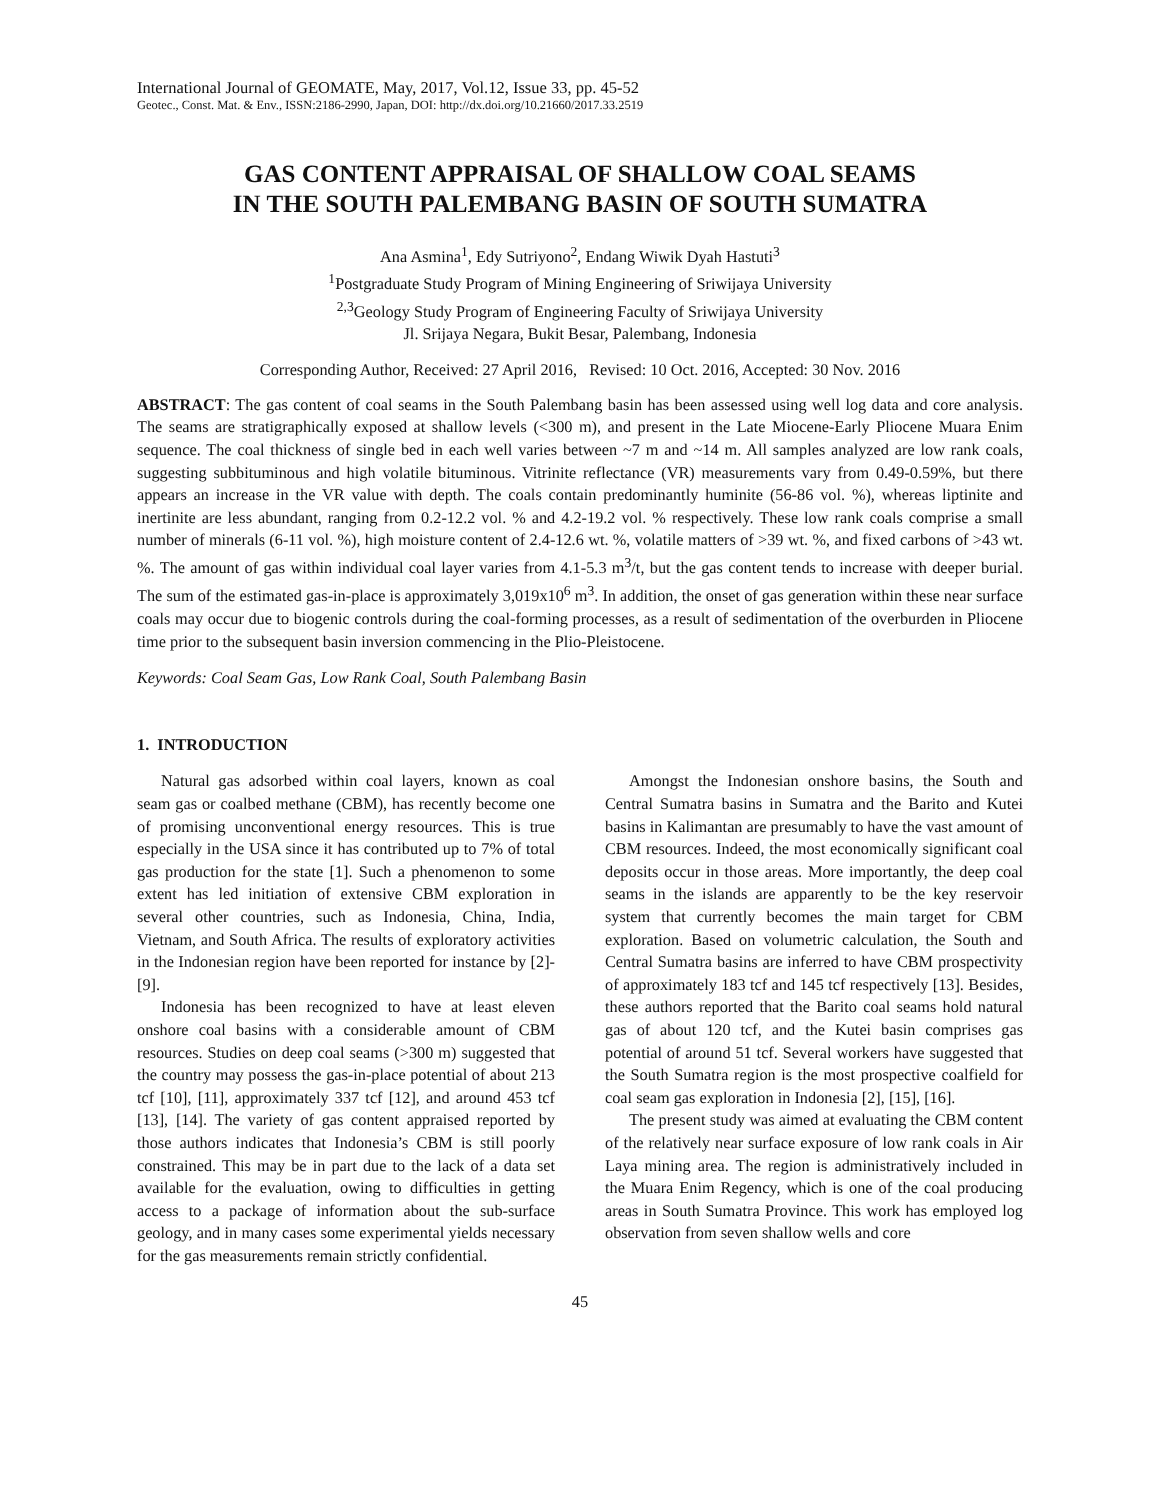International Journal of GEOMATE, May, 2017, Vol.12, Issue 33, pp. 45-52
Geotec., Const. Mat. & Env., ISSN:2186-2990, Japan, DOI: http://dx.doi.org/10.21660/2017.33.2519
GAS CONTENT APPRAISAL OF SHALLOW COAL SEAMS
IN THE SOUTH PALEMBANG BASIN OF SOUTH SUMATRA
Ana Asmina<sup>1</sup>, Edy Sutriyono<sup>2</sup>, Endang Wiwik Dyah Hastuti<sup>3</sup>
<sup>1</sup> Postgraduate Study Program of Mining Engineering of Sriwijaya University
<sup>2,3</sup>Geology Study Program of Engineering Faculty of Sriwijaya University
Jl. Srijaya Negara, Bukit Besar, Palembang, Indonesia
Corresponding Author, Received: 27 April 2016, Revised: 10 Oct. 2016, Accepted: 30 Nov. 2016
ABSTRACT: The gas content of coal seams in the South Palembang basin has been assessed using well log data and core analysis. The seams are stratigraphically exposed at shallow levels (<300 m), and present in the Late Miocene-Early Pliocene Muara Enim sequence. The coal thickness of single bed in each well varies between ~7 m and ~14 m. All samples analyzed are low rank coals, suggesting subbituminous and high volatile bituminous. Vitrinite reflectance (VR) measurements vary from 0.49-0.59%, but there appears an increase in the VR value with depth. The coals contain predominantly huminite (56-86 vol. %), whereas liptinite and inertinite are less abundant, ranging from 0.2-12.2 vol. % and 4.2-19.2 vol. % respectively. These low rank coals comprise a small number of minerals (6-11 vol. %), high moisture content of 2.4-12.6 wt. %, volatile matters of >39 wt. %, and fixed carbons of >43 wt. %. The amount of gas within individual coal layer varies from 4.1-5.3 m<sup>3</sup>/t, but the gas content tends to increase with deeper burial. The sum of the estimated gas-in-place is approximately 3,019x10<sup>6</sup> m<sup>3</sup>. In addition, the onset of gas generation within these near surface coals may occur due to biogenic controls during the coal-forming processes, as a result of sedimentation of the overburden in Pliocene time prior to the subsequent basin inversion commencing in the Plio-Pleistocene.
Keywords: Coal Seam Gas, Low Rank Coal, South Palembang Basin
1. INTRODUCTION
Natural gas adsorbed within coal layers, known as coal seam gas or coalbed methane (CBM), has recently become one of promising unconventional energy resources. This is true especially in the USA since it has contributed up to 7% of total gas production for the state [1]. Such a phenomenon to some extent has led initiation of extensive CBM exploration in several other countries, such as Indonesia, China, India, Vietnam, and South Africa. The results of exploratory activities in the Indonesian region have been reported for instance by [2]-[9].
Indonesia has been recognized to have at least eleven onshore coal basins with a considerable amount of CBM resources. Studies on deep coal seams (>300 m) suggested that the country may possess the gas-in-place potential of about 213 tcf [10], [11], approximately 337 tcf [12], and around 453 tcf [13], [14]. The variety of gas content appraised reported by those authors indicates that Indonesia’s CBM is still poorly constrained. This may be in part due to the lack of a data set available for the evaluation, owing to difficulties in getting access to a package of information about the sub-surface geology, and in many cases some experimental yields necessary for the gas measurements remain strictly confidential.
Amongst the Indonesian onshore basins, the South and Central Sumatra basins in Sumatra and the Barito and Kutei basins in Kalimantan are presumably to have the vast amount of CBM resources. Indeed, the most economically significant coal deposits occur in those areas. More importantly, the deep coal seams in the islands are apparently to be the key reservoir system that currently becomes the main target for CBM exploration. Based on volumetric calculation, the South and Central Sumatra basins are inferred to have CBM prospectivity of approximately 183 tcf and 145 tcf respectively [13]. Besides, these authors reported that the Barito coal seams hold natural gas of about 120 tcf, and the Kutei basin comprises gas potential of around 51 tcf. Several workers have suggested that the South Sumatra region is the most prospective coalfield for coal seam gas exploration in Indonesia [2], [15], [16].
The present study was aimed at evaluating the CBM content of the relatively near surface exposure of low rank coals in Air Laya mining area. The region is administratively included in the Muara Enim Regency, which is one of the coal producing areas in South Sumatra Province. This work has employed log observation from seven shallow wells and core
45